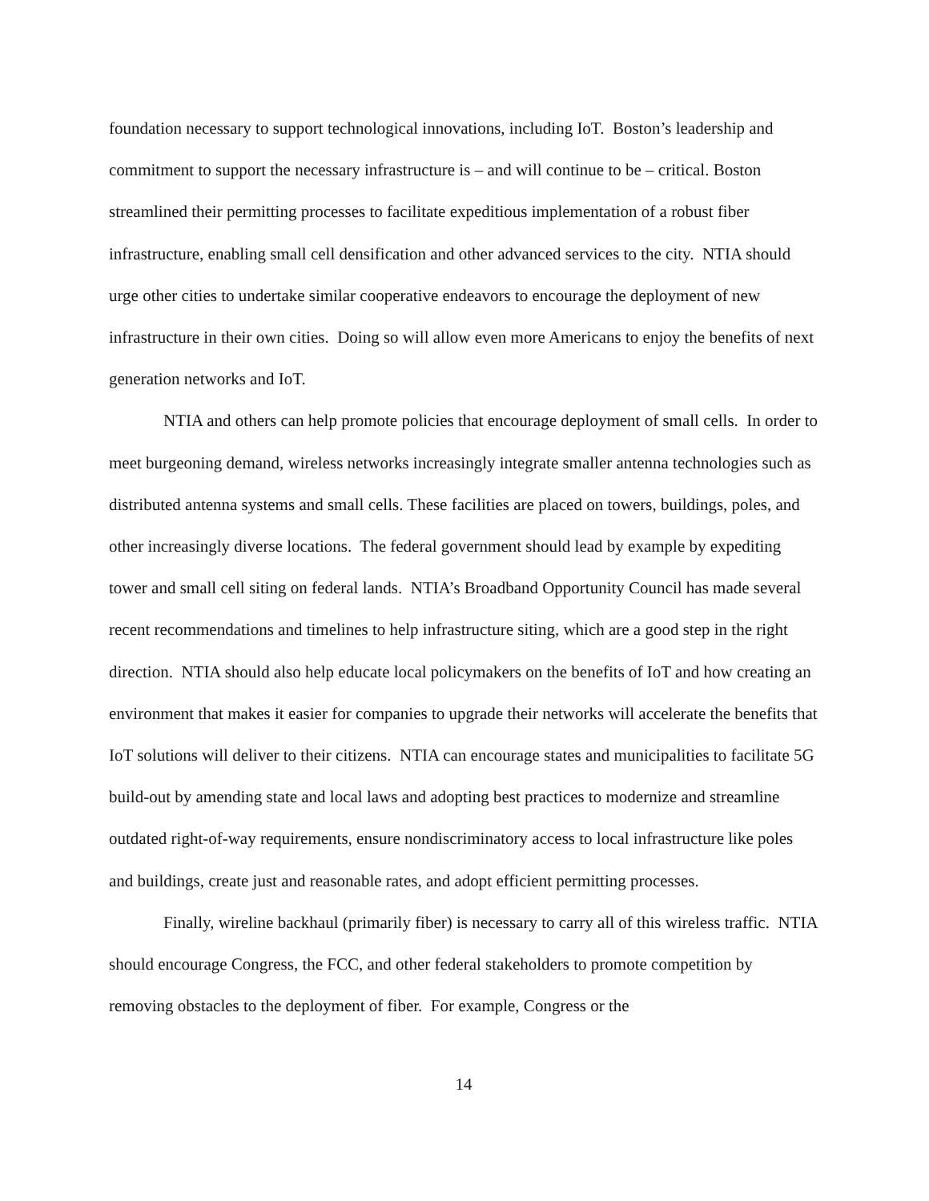foundation necessary to support technological innovations, including IoT. Boston’s leadership and commitment to support the necessary infrastructure is – and will continue to be – critical. Boston streamlined their permitting processes to facilitate expeditious implementation of a robust fiber infrastructure, enabling small cell densification and other advanced services to the city. NTIA should urge other cities to undertake similar cooperative endeavors to encourage the deployment of new infrastructure in their own cities. Doing so will allow even more Americans to enjoy the benefits of next generation networks and IoT.
NTIA and others can help promote policies that encourage deployment of small cells. In order to meet burgeoning demand, wireless networks increasingly integrate smaller antenna technologies such as distributed antenna systems and small cells. These facilities are placed on towers, buildings, poles, and other increasingly diverse locations. The federal government should lead by example by expediting tower and small cell siting on federal lands. NTIA’s Broadband Opportunity Council has made several recent recommendations and timelines to help infrastructure siting, which are a good step in the right direction. NTIA should also help educate local policymakers on the benefits of IoT and how creating an environment that makes it easier for companies to upgrade their networks will accelerate the benefits that IoT solutions will deliver to their citizens. NTIA can encourage states and municipalities to facilitate 5G build-out by amending state and local laws and adopting best practices to modernize and streamline outdated right-of-way requirements, ensure nondiscriminatory access to local infrastructure like poles and buildings, create just and reasonable rates, and adopt efficient permitting processes.
Finally, wireline backhaul (primarily fiber) is necessary to carry all of this wireless traffic. NTIA should encourage Congress, the FCC, and other federal stakeholders to promote competition by removing obstacles to the deployment of fiber. For example, Congress or the
14